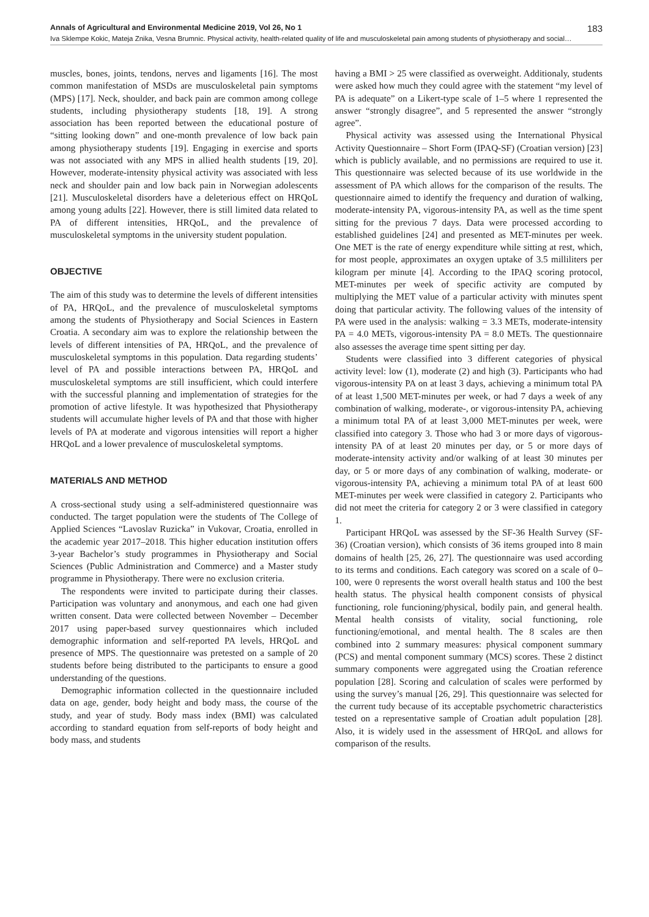Annals of Agricultural and Environmental Medicine 2019, Vol 26, No 1 183
Iva Sklempe Kokic, Mateja Znika, Vesna Brumnic. Physical activity, health-related quality of life and musculoskeletal pain among students of physiotherapy and social…
muscles, bones, joints, tendons, nerves and ligaments [16]. The most common manifestation of MSDs are musculoskeletal pain symptoms (MPS) [17]. Neck, shoulder, and back pain are common among college students, including physiotherapy students [18, 19]. A strong association has been reported between the educational posture of “sitting looking down” and one-month prevalence of low back pain among physiotherapy students [19]. Engaging in exercise and sports was not associated with any MPS in allied health students [19, 20]. However, moderate-intensity physical activity was associated with less neck and shoulder pain and low back pain in Norwegian adolescents [21]. Musculoskeletal disorders have a deleterious effect on HRQoL among young adults [22]. However, there is still limited data related to PA of different intensities, HRQoL, and the prevalence of musculoskeletal symptoms in the university student population.
OBJECTIVE
The aim of this study was to determine the levels of different intensities of PA, HRQoL, and the prevalence of musculoskeletal symptoms among the students of Physiotherapy and Social Sciences in Eastern Croatia. A secondary aim was to explore the relationship between the levels of different intensities of PA, HRQoL, and the prevalence of musculoskeletal symptoms in this population. Data regarding students’ level of PA and possible interactions between PA, HRQoL and musculoskeletal symptoms are still insufficient, which could interfere with the successful planning and implementation of strategies for the promotion of active lifestyle. It was hypothesized that Physiotherapy students will accumulate higher levels of PA and that those with higher levels of PA at moderate and vigorous intensities will report a higher HRQoL and a lower prevalence of musculoskeletal symptoms.
MATERIALS AND METHOD
A cross-sectional study using a self-administered questionnaire was conducted. The target population were the students of The College of Applied Sciences “Lavoslav Ruzicka” in Vukovar, Croatia, enrolled in the academic year 2017–2018. This higher education institution offers 3-year Bachelor’s study programmes in Physiotherapy and Social Sciences (Public Administration and Commerce) and a Master study programme in Physiotherapy. There were no exclusion criteria.
The respondents were invited to participate during their classes. Participation was voluntary and anonymous, and each one had given written consent. Data were collected between November – December 2017 using paper-based survey questionnaires which included demographic information and self-reported PA levels, HRQoL and presence of MPS. The questionnaire was pretested on a sample of 20 students before being distributed to the participants to ensure a good understanding of the questions.
Demographic information collected in the questionnaire included data on age, gender, body height and body mass, the course of the study, and year of study. Body mass index (BMI) was calculated according to standard equation from self-reports of body height and body mass, and students
having a BMI > 25 were classified as overweight. Additionaly, students were asked how much they could agree with the statement “my level of PA is adequate” on a Likert-type scale of 1–5 where 1 represented the answer “strongly disagree”, and 5 represented the answer “strongly agree”.
Physical activity was assessed using the International Physical Activity Questionnaire – Short Form (IPAQ-SF) (Croatian version) [23] which is publicly available, and no permissions are required to use it. This questionnaire was selected because of its use worldwide in the assessment of PA which allows for the comparison of the results. The questionnaire aimed to identify the frequency and duration of walking, moderate-intensity PA, vigorous-intensity PA, as well as the time spent sitting for the previous 7 days. Data were processed according to established guidelines [24] and presented as MET-minutes per week. One MET is the rate of energy expenditure while sitting at rest, which, for most people, approximates an oxygen uptake of 3.5 milliliters per kilogram per minute [4]. According to the IPAQ scoring protocol, MET-minutes per week of specific activity are computed by multiplying the MET value of a particular activity with minutes spent doing that particular activity. The following values of the intensity of PA were used in the analysis: walking = 3.3 METs, moderate-intensity PA = 4.0 METs, vigorous-intensity PA = 8.0 METs. The questionnaire also assesses the average time spent sitting per day.
Students were classified into 3 different categories of physical activity level: low (1), moderate (2) and high (3). Participants who had vigorous-intensity PA on at least 3 days, achieving a minimum total PA of at least 1,500 MET-minutes per week, or had 7 days a week of any combination of walking, moderate-, or vigorous-intensity PA, achieving a minimum total PA of at least 3,000 MET-minutes per week, were classified into category 3. Those who had 3 or more days of vigorous-intensity PA of at least 20 minutes per day, or 5 or more days of moderate-intensity activity and/or walking of at least 30 minutes per day, or 5 or more days of any combination of walking, moderate- or vigorous-intensity PA, achieving a minimum total PA of at least 600 MET-minutes per week were classified in category 2. Participants who did not meet the criteria for category 2 or 3 were classified in category 1.
Participant HRQoL was assessed by the SF-36 Health Survey (SF-36) (Croatian version), which consists of 36 items grouped into 8 main domains of health [25, 26, 27]. The questionnaire was used according to its terms and conditions. Each category was scored on a scale of 0–100, were 0 represents the worst overall health status and 100 the best health status. The physical health component consists of physical functioning, role funcioning/physical, bodily pain, and general health. Mental health consists of vitality, social functioning, role functioning/emotional, and mental health. The 8 scales are then combined into 2 summary measures: physical component summary (PCS) and mental component summary (MCS) scores. These 2 distinct summary components were aggregated using the Croatian reference population [28]. Scoring and calculation of scales were performed by using the survey’s manual [26, 29]. This questionnaire was selected for the current tudy because of its acceptable psychometric characteristics tested on a representative sample of Croatian adult population [28]. Also, it is widely used in the assessment of HRQoL and allows for comparison of the results.